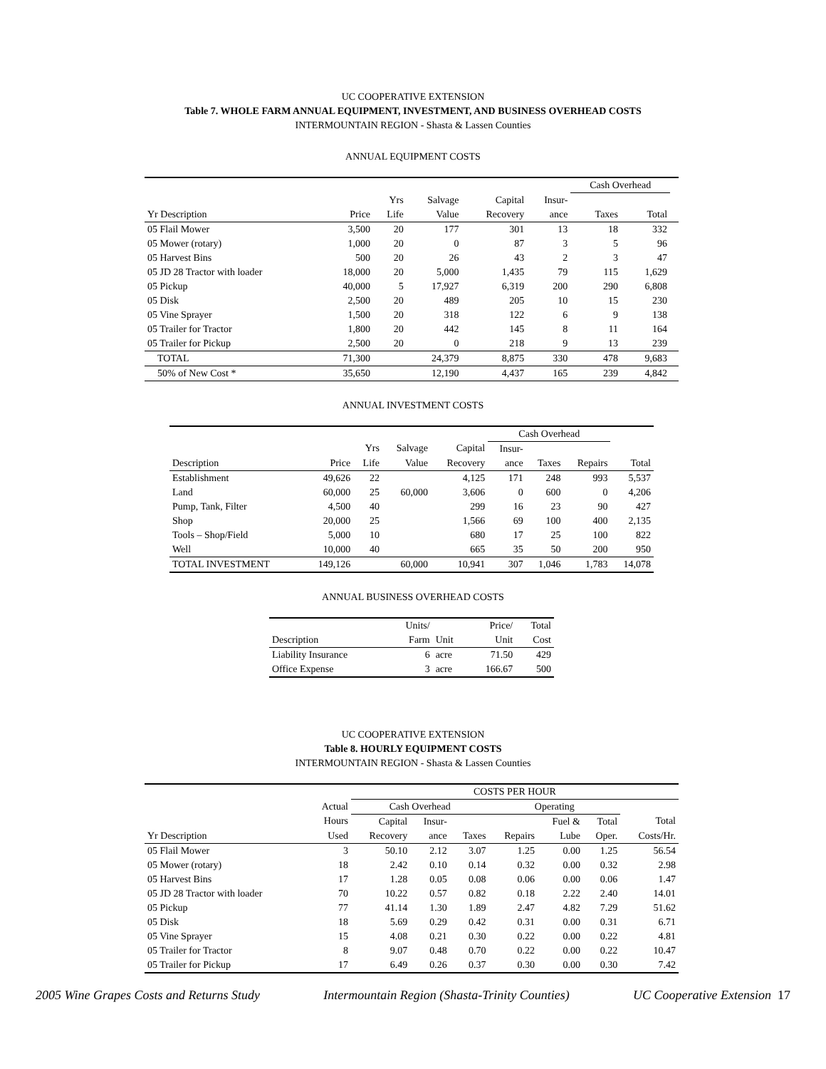UC COOPERATIVE EXTENSION
Table 7. WHOLE FARM ANNUAL EQUIPMENT, INVESTMENT, AND BUSINESS OVERHEAD COSTS
INTERMOUNTAIN REGION - Shasta & Lassen Counties
ANNUAL EQUIPMENT COSTS
| | | | | | | Cash Overhead | | |
| --- | --- | --- | --- | --- | --- | --- | --- | --- |
| | | Yrs | Salvage | Capital | Insur- | | | |
| Yr Description | Price | Life | Value | Recovery | ance | Taxes | Total | |
| 05 Flail Mower | 3,500 | 20 | 177 | 301 | 13 | 18 | 332 | |
| 05 Mower (rotary) | 1,000 | 20 | 0 | 87 | 3 | 5 | 96 | |
| 05 Harvest Bins | 500 | 20 | 26 | 43 | 2 | 3 | 47 | |
| 05 JD 28 Tractor with loader | 18,000 | 20 | 5,000 | 1,435 | 79 | 115 | 1,629 | |
| 05 Pickup | 40,000 | 5 | 17,927 | 6,319 | 200 | 290 | 6,808 | |
| 05 Disk | 2,500 | 20 | 489 | 205 | 10 | 15 | 230 | |
| 05 Vine Sprayer | 1,500 | 20 | 318 | 122 | 6 | 9 | 138 | |
| 05 Trailer for Tractor | 1,800 | 20 | 442 | 145 | 8 | 11 | 164 | |
| 05 Trailer for Pickup | 2,500 | 20 | 0 | 218 | 9 | 13 | 239 | |
| TOTAL | 71,300 | | 24,379 | 8,875 | 330 | 478 | 9,683 | |
| 50% of New Cost * | 35,650 | | 12,190 | 4,437 | 165 | 239 | 4,842 | |
ANNUAL INVESTMENT COSTS
| | | | | | Cash Overhead | | | |
| --- | --- | --- | --- | --- | --- | --- | --- | --- |
| | | Yrs | Salvage | Capital | Insur- | | | |
| Description | Price | Life | Value | Recovery | ance | Taxes | Repairs | Total |
| Establishment | 49,626 | 22 | | 4,125 | 171 | 248 | 993 | 5,537 |
| Land | 60,000 | 25 | 60,000 | 3,606 | 0 | 600 | 0 | 4,206 |
| Pump, Tank, Filter | 4,500 | 40 | | 299 | 16 | 23 | 90 | 427 |
| Shop | 20,000 | 25 | | 1,566 | 69 | 100 | 400 | 2,135 |
| Tools – Shop/Field | 5,000 | 10 | | 680 | 17 | 25 | 100 | 822 |
| Well | 10,000 | 40 | | 665 | 35 | 50 | 200 | 950 |
| TOTAL INVESTMENT | 149,126 | | 60,000 | 10,941 | 307 | 1,046 | 1,783 | 14,078 |
ANNUAL BUSINESS OVERHEAD COSTS
| | Units/ | | Price/ | Total |
| --- | --- | --- | --- | --- |
| Description | Farm | Unit | Unit | Cost |
| Liability Insurance | 6 | acre | 71.50 | 429 |
| Office Expense | 3 | acre | 166.67 | 500 |
UC COOPERATIVE EXTENSION
Table 8. HOURLY EQUIPMENT COSTS
INTERMOUNTAIN REGION - Shasta & Lassen Counties
| | | COSTS PER HOUR | | | | | | |
| --- | --- | --- | --- | --- | --- | --- | --- | --- |
| | Actual | Cash Overhead | | | Operating | | | |
| | Hours | Capital | Insur- | | | Fuel & | Total | Total |
| Yr Description | Used | Recovery | ance | Taxes | Repairs | Lube | Oper. | Costs/Hr. |
| 05 Flail Mower | 3 | 50.10 | 2.12 | 3.07 | 1.25 | 0.00 | 1.25 | 56.54 |
| 05 Mower (rotary) | 18 | 2.42 | 0.10 | 0.14 | 0.32 | 0.00 | 0.32 | 2.98 |
| 05 Harvest Bins | 17 | 1.28 | 0.05 | 0.08 | 0.06 | 0.00 | 0.06 | 1.47 |
| 05 JD 28 Tractor with loader | 70 | 10.22 | 0.57 | 0.82 | 0.18 | 2.22 | 2.40 | 14.01 |
| 05 Pickup | 77 | 41.14 | 1.30 | 1.89 | 2.47 | 4.82 | 7.29 | 51.62 |
| 05 Disk | 18 | 5.69 | 0.29 | 0.42 | 0.31 | 0.00 | 0.31 | 6.71 |
| 05 Vine Sprayer | 15 | 4.08 | 0.21 | 0.30 | 0.22 | 0.00 | 0.22 | 4.81 |
| 05 Trailer for Tractor | 8 | 9.07 | 0.48 | 0.70 | 0.22 | 0.00 | 0.22 | 10.47 |
| 05 Trailer for Pickup | 17 | 6.49 | 0.26 | 0.37 | 0.30 | 0.00 | 0.30 | 7.42 |
2005 Wine Grapes Costs and Returns Study Intermountain Region (Shasta-Trinity Counties) UC Cooperative Extension 17